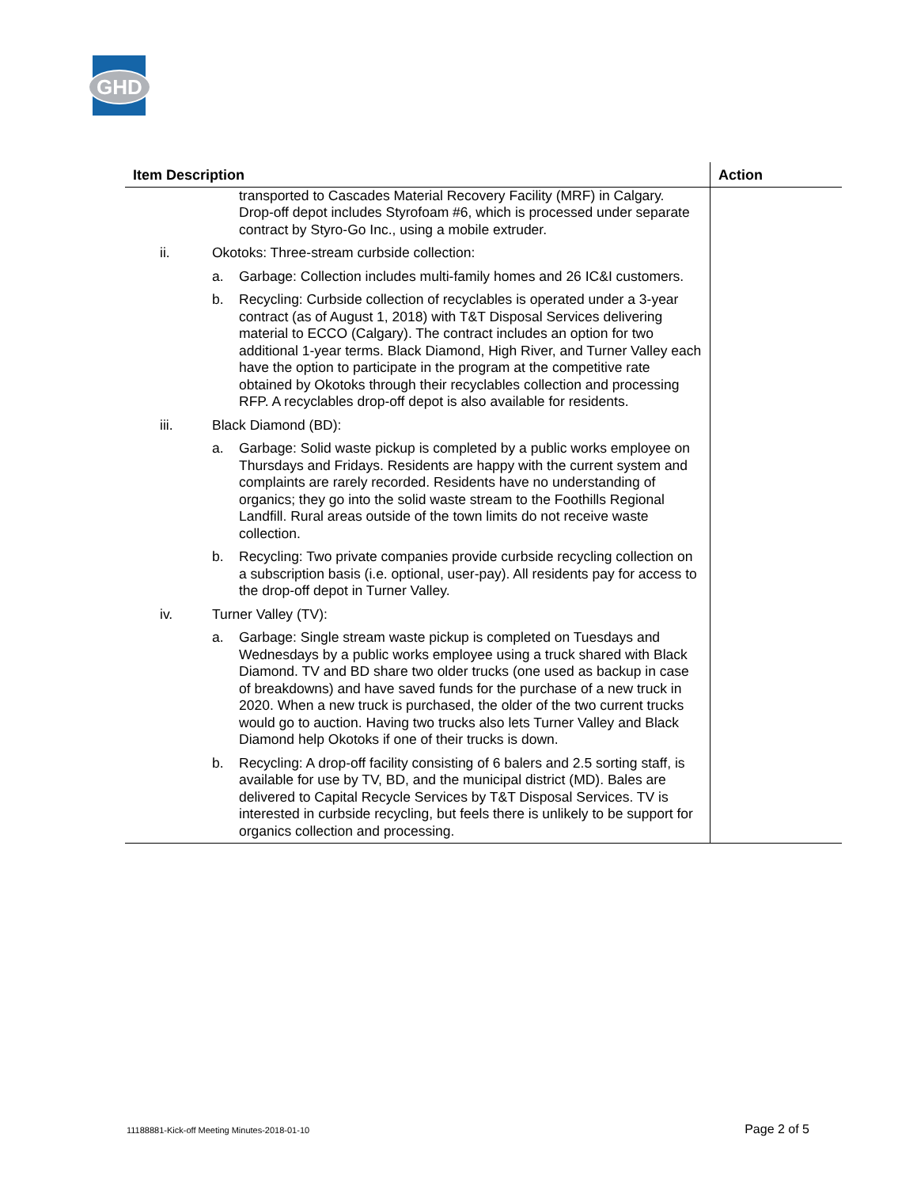GHD
| Item Description | Action |
| --- | --- |
| transported to Cascades Material Recovery Facility (MRF) in Calgary. Drop-off depot includes Styrofoam #6, which is processed under separate contract by Styro-Go Inc., using a mobile extruder. ii. Okotoks: Three-stream curbside collection: a. Garbage: Collection includes multi-family homes and 26 IC&I customers. b. Recycling: Curbside collection of recyclables is operated under a 3-year contract (as of August 1, 2018) with T&T Disposal Services delivering material to ECCO (Calgary). The contract includes an option for two additional 1-year terms. Black Diamond, High River, and Turner Valley each have the option to participate in the program at the competitive rate obtained by Okotoks through their recyclables collection and processing RFP. A recyclables drop-off depot is also available for residents. iii. Black Diamond (BD): a. Garbage: Solid waste pickup is completed by a public works employee on Thursdays and Fridays. Residents are happy with the current system and complaints are rarely recorded. Residents have no understanding of organics; they go into the solid waste stream to the Foothills Regional Landfill. Rural areas outside of the town limits do not receive waste collection. b. Recycling: Two private companies provide curbside recycling collection on a subscription basis (i.e. optional, user-pay). All residents pay for access to the drop-off depot in Turner Valley. iv. Turner Valley (TV): a. Garbage: Single stream waste pickup is completed on Tuesdays and Wednesdays by a public works employee using a truck shared with Black Diamond. TV and BD share two older trucks (one used as backup in case of breakdowns) and have saved funds for the purchase of a new truck in 2020. When a new truck is purchased, the older of the two current trucks would go to auction. Having two trucks also lets Turner Valley and Black Diamond help Okotoks if one of their trucks is down. b. Recycling: A drop-off facility consisting of 6 balers and 2.5 sorting staff, is available for use by TV, BD, and the municipal district (MD). Bales are delivered to Capital Recycle Services by T&T Disposal Services. TV is interested in curbside recycling, but feels there is unlikely to be support for organics collection and processing. | |
11188881-Kick-off Meeting Minutes-2018-01-10 Page 2 of 5